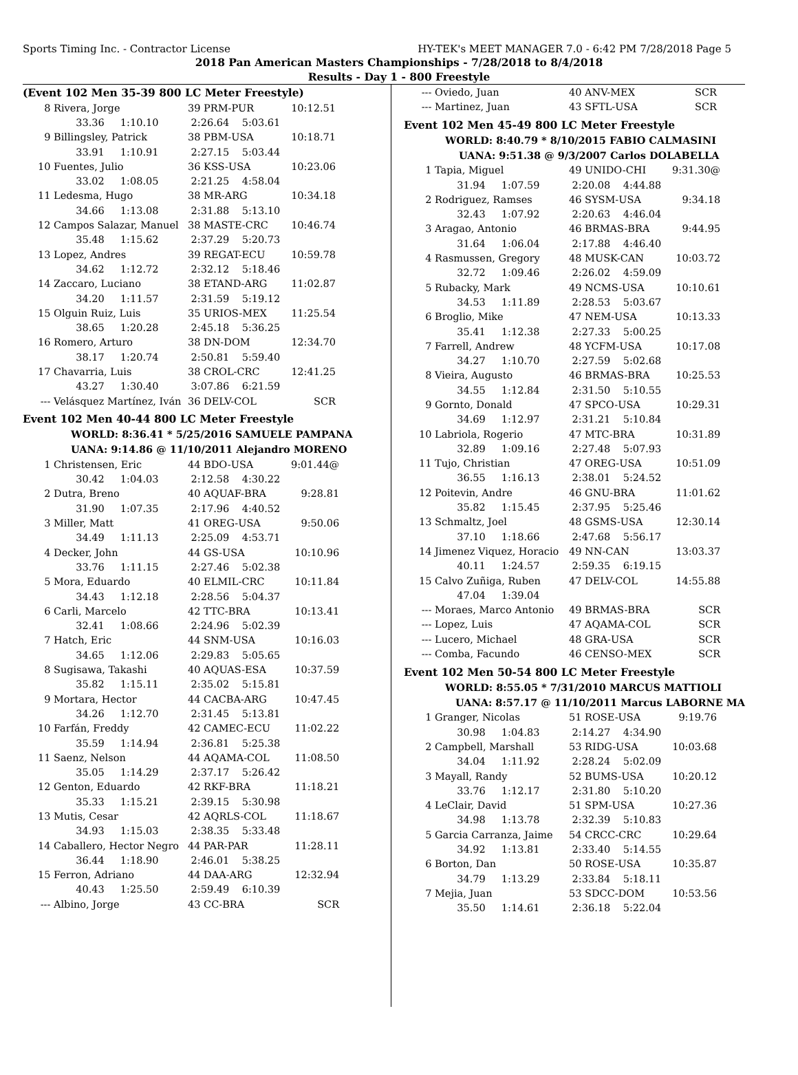Sports Timing Inc. - Contractor License HY-TEK's MEET MANAGER 7.0 - 6:42 PM 7/28/2018 Page 5
2018 Pan American Masters Championships - 7/28/2018 to 8/4/2018
Results - Day 1 - 800 Freestyle
(Event 102 Men 35-39 800 LC Meter Freestyle)
| 8 | Rivera, Jorge | 39 PRM-PUR | 10:12.51 |
| | 33.36 1:10.10 | 2:26.64 5:03.61 | |
| 9 | Billingsley, Patrick | 38 PBM-USA | 10:18.71 |
| | 33.91 1:10.91 | 2:27.15 5:03.44 | |
| 10 | Fuentes, Julio | 36 KSS-USA | 10:23.06 |
| | 33.02 1:08.05 | 2:21.25 4:58.04 | |
| 11 | Ledesma, Hugo | 38 MR-ARG | 10:34.18 |
| | 34.66 1:13.08 | 2:31.88 5:13.10 | |
| 12 | Campos Salazar, Manuel | 38 MASTE-CRC | 10:46.74 |
| | 35.48 1:15.62 | 2:37.29 5:20.73 | |
| 13 | Lopez, Andres | 39 REGAT-ECU | 10:59.78 |
| | 34.62 1:12.72 | 2:32.12 5:18.46 | |
| 14 | Zaccaro, Luciano | 38 ETAND-ARG | 11:02.87 |
| | 34.20 1:11.57 | 2:31.59 5:19.12 | |
| 15 | Olguin Ruiz, Luis | 35 URIOS-MEX | 11:25.54 |
| | 38.65 1:20.28 | 2:45.18 5:36.25 | |
| 16 | Romero, Arturo | 38 DN-DOM | 12:34.70 |
| | 38.17 1:20.74 | 2:50.81 5:59.40 | |
| 17 | Chavarria, Luis | 38 CROL-CRC | 12:41.25 |
| | 43.27 1:30.40 | 3:07.86 6:21.59 | |
| --- | Velásquez Martínez, Iván | 36 DELV-COL | SCR |
Event 102 Men 40-44 800 LC Meter Freestyle
WORLD: 8:36.41 * 5/25/2016 SAMUELE PAMPANA
UANA: 9:14.86 @ 11/10/2011 Alejandro MORENO
| 1 | Christensen, Eric | 44 BDO-USA | 9:01.44@ |
| | 30.42 1:04.03 | 2:12.58 4:30.22 | |
| 2 | Dutra, Breno | 40 AQUAF-BRA | 9:28.81 |
| | 31.90 1:07.35 | 2:17.96 4:40.52 | |
| 3 | Miller, Matt | 41 OREG-USA | 9:50.06 |
| | 34.49 1:11.13 | 2:25.09 4:53.71 | |
| 4 | Decker, John | 44 GS-USA | 10:10.96 |
| | 33.76 1:11.15 | 2:27.46 5:02.38 | |
| 5 | Mora, Eduardo | 40 ELMIL-CRC | 10:11.84 |
| | 34.43 1:12.18 | 2:28.56 5:04.37 | |
| 6 | Carli, Marcelo | 42 TTC-BRA | 10:13.41 |
| | 32.41 1:08.66 | 2:24.96 5:02.39 | |
| 7 | Hatch, Eric | 44 SNM-USA | 10:16.03 |
| | 34.65 1:12.06 | 2:29.83 5:05.65 | |
| 8 | Sugisawa, Takashi | 40 AQUAS-ESA | 10:37.59 |
| | 35.82 1:15.11 | 2:35.02 5:15.81 | |
| 9 | Mortara, Hector | 44 CACBA-ARG | 10:47.45 |
| | 34.26 1:12.70 | 2:31.45 5:13.81 | |
| 10 | Farfán, Freddy | 42 CAMEC-ECU | 11:02.22 |
| | 35.59 1:14.94 | 2:36.81 5:25.38 | |
| 11 | Saenz, Nelson | 44 AQAMA-COL | 11:08.50 |
| | 35.05 1:14.29 | 2:37.17 5:26.42 | |
| 12 | Genton, Eduardo | 42 RKF-BRA | 11:18.21 |
| | 35.33 1:15.21 | 2:39.15 5:30.98 | |
| 13 | Mutis, Cesar | 42 AQRLS-COL | 11:18.67 |
| | 34.93 1:15.03 | 2:38.35 5:33.48 | |
| 14 | Caballero, Hector Negro | 44 PAR-PAR | 11:28.11 |
| | 36.44 1:18.90 | 2:46.01 5:38.25 | |
| 15 | Ferron, Adriano | 44 DAA-ARG | 12:32.94 |
| | 40.43 1:25.50 | 2:59.49 6:10.39 | |
| --- | Albino, Jorge | 43 CC-BRA | SCR |
| --- | Oviedo, Juan | 40 ANV-MEX | SCR |
| --- | Martinez, Juan | 43 SFTL-USA | SCR |
Event 102 Men 45-49 800 LC Meter Freestyle
WORLD: 8:40.79 * 8/10/2015 FABIO CALMASINI
UANA: 9:51.38 @ 9/3/2007 Carlos DOLABELLA
| 1 | Tapia, Miguel | 49 UNIDO-CHI | 9:31.30@ |
| | 31.94 1:07.59 | 2:20.08 4:44.88 | |
| 2 | Rodriguez, Ramses | 46 SYSM-USA | 9:34.18 |
| | 32.43 1:07.92 | 2:20.63 4:46.04 | |
| 3 | Aragao, Antonio | 46 BRMAS-BRA | 9:44.95 |
| | 31.64 1:06.04 | 2:17.88 4:46.40 | |
| 4 | Rasmussen, Gregory | 48 MUSK-CAN | 10:03.72 |
| | 32.72 1:09.46 | 2:26.02 4:59.09 | |
| 5 | Rubacky, Mark | 49 NCMS-USA | 10:10.61 |
| | 34.53 1:11.89 | 2:28.53 5:03.67 | |
| 6 | Broglio, Mike | 47 NEM-USA | 10:13.33 |
| | 35.41 1:12.38 | 2:27.33 5:00.25 | |
| 7 | Farrell, Andrew | 48 YCFM-USA | 10:17.08 |
| | 34.27 1:10.70 | 2:27.59 5:02.68 | |
| 8 | Vieira, Augusto | 46 BRMAS-BRA | 10:25.53 |
| | 34.55 1:12.84 | 2:31.50 5:10.55 | |
| 9 | Gornto, Donald | 47 SPCO-USA | 10:29.31 |
| | 34.69 1:12.97 | 2:31.21 5:10.84 | |
| 10 | Labriola, Rogerio | 47 MTC-BRA | 10:31.89 |
| | 32.89 1:09.16 | 2:27.48 5:07.93 | |
| 11 | Tujo, Christian | 47 OREG-USA | 10:51.09 |
| | 36.55 1:16.13 | 2:38.01 5:24.52 | |
| 12 | Poitevin, Andre | 46 GNU-BRA | 11:01.62 |
| | 35.82 1:15.45 | 2:37.95 5:25.46 | |
| 13 | Schmaltz, Joel | 48 GSMS-USA | 12:30.14 |
| | 37.10 1:18.66 | 2:47.68 5:56.17 | |
| 14 | Jimenez Viquez, Horacio | 49 NN-CAN | 13:03.37 |
| | 40.11 1:24.57 | 2:59.35 6:19.15 | |
| 15 | Calvo Zuñiga, Ruben | 47 DELV-COL | 14:55.88 |
| | 47.04 1:39.04 | | |
| --- | Moraes, Marco Antonio | 49 BRMAS-BRA | SCR |
| --- | Lopez, Luis | 47 AQAMA-COL | SCR |
| --- | Lucero, Michael | 48 GRA-USA | SCR |
| --- | Comba, Facundo | 46 CENSO-MEX | SCR |
Event 102 Men 50-54 800 LC Meter Freestyle
WORLD: 8:55.05 * 7/31/2010 MARCUS MATTIOLI
UANA: 8:57.17 @ 11/10/2011 Marcus LABORNE MA
| 1 | Granger, Nicolas | 51 ROSE-USA | 9:19.76 |
| | 30.98 1:04.83 | 2:14.27 4:34.90 | |
| 2 | Campbell, Marshall | 53 RIDG-USA | 10:03.68 |
| | 34.04 1:11.92 | 2:28.24 5:02.09 | |
| 3 | Mayall, Randy | 52 BUMS-USA | 10:20.12 |
| | 33.76 1:12.17 | 2:31.80 5:10.20 | |
| 4 | LeClair, David | 51 SPM-USA | 10:27.36 |
| | 34.98 1:13.78 | 2:32.39 5:10.83 | |
| 5 | Garcia Carranza, Jaime | 54 CRCC-CRC | 10:29.64 |
| | 34.92 1:13.81 | 2:33.40 5:14.55 | |
| 6 | Borton, Dan | 50 ROSE-USA | 10:35.87 |
| | 34.79 1:13.29 | 2:33.84 5:18.11 | |
| 7 | Mejia, Juan | 53 SDCC-DOM | 10:53.56 |
| | 35.50 1:14.61 | 2:36.18 5:22.04 | |